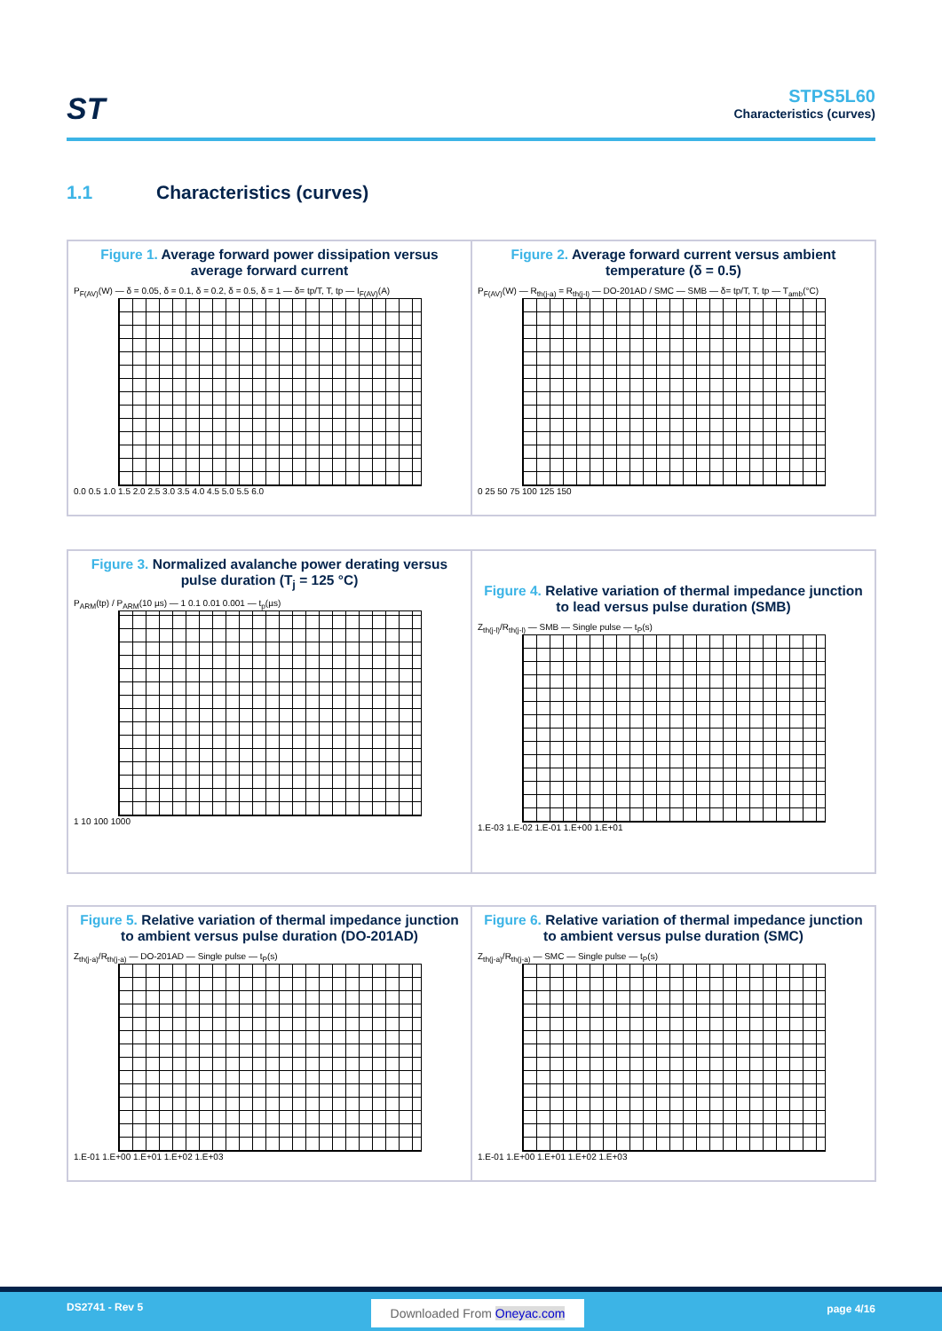ST
STPS5L60
Characteristics (curves)
1.1 Characteristics (curves)
Figure 1. Average forward power dissipation versus average forward current
P<sub>F(AV)</sub>(W) — δ = 0.05, δ = 0.1, δ = 0.2, δ = 0.5, δ = 1 — δ= tp/T, T, tp — I<sub>F(AV)</sub>(A)
0.0 0.5 1.0 1.5 2.0 2.5 3.0 3.5 4.0 4.5 5.0 5.5 6.0
Figure 2. Average forward current versus ambient temperature (δ = 0.5)
P<sub>F(AV)</sub>(W) — R<sub>th(j-a)</sub> = R<sub>th(j-l)</sub> — DO-201AD / SMC — SMB — δ= tp/T, T, tp — T<sub>amb</sub>(°C)
0 25 50 75 100 125 150
Figure 3. Normalized avalanche power derating versus pulse duration (T<sub>j</sub> = 125 °C)
P<sub>ARM</sub>(tp) / P<sub>ARM</sub>(10 µs) — 1 0.1 0.01 0.001 — t<sub>p</sub>(µs)
1 10 100 1000
Figure 4. Relative variation of thermal impedance junction to lead versus pulse duration (SMB)
Z<sub>th(j-l)</sub>/R<sub>th(j-l)</sub> — SMB — Single pulse — t<sub>P</sub>(s)
1.E-03 1.E-02 1.E-01 1.E+00 1.E+01
Figure 5. Relative variation of thermal impedance junction to ambient versus pulse duration (DO-201AD)
Z<sub>th(j-a)</sub>/R<sub>th(j-a)</sub> — DO-201AD — Single pulse — t<sub>P</sub>(s)
1.E-01 1.E+00 1.E+01 1.E+02 1.E+03
Figure 6. Relative variation of thermal impedance junction to ambient versus pulse duration (SMC)
Z<sub>th(j-a)</sub>/R<sub>th(j-a)</sub> — SMC — Single pulse — t<sub>P</sub>(s)
1.E-01 1.E+00 1.E+01 1.E+02 1.E+03
DS2741 - Rev 5 Downloaded From Oneyac.com page 4/16